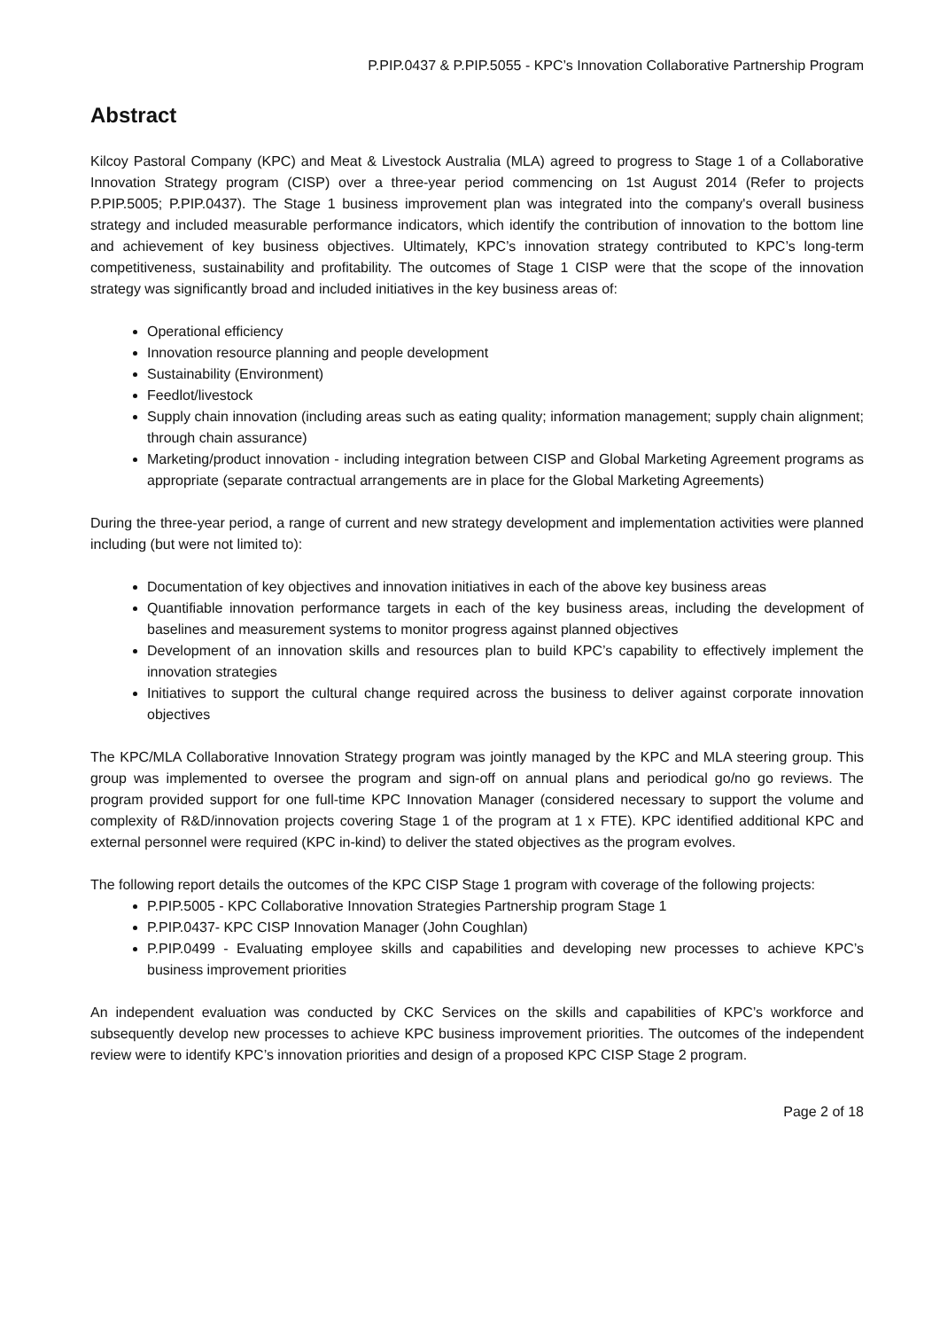P.PIP.0437 & P.PIP.5055 - KPC’s Innovation Collaborative Partnership Program
Abstract
Kilcoy Pastoral Company (KPC) and Meat & Livestock Australia (MLA) agreed to progress to Stage 1 of a Collaborative Innovation Strategy program (CISP) over a three-year period commencing on 1st August 2014 (Refer to projects P.PIP.5005; P.PIP.0437). The Stage 1 business improvement plan was integrated into the company's overall business strategy and included measurable performance indicators, which identify the contribution of innovation to the bottom line and achievement of key business objectives. Ultimately, KPC’s innovation strategy contributed to KPC’s long-term competitiveness, sustainability and profitability. The outcomes of Stage 1 CISP were that the scope of the innovation strategy was significantly broad and included initiatives in the key business areas of:
Operational efficiency
Innovation resource planning and people development
Sustainability (Environment)
Feedlot/livestock
Supply chain innovation (including areas such as eating quality; information management; supply chain alignment; through chain assurance)
Marketing/product innovation - including integration between CISP and Global Marketing Agreement programs as appropriate (separate contractual arrangements are in place for the Global Marketing Agreements)
During the three-year period, a range of current and new strategy development and implementation activities were planned including (but were not limited to):
Documentation of key objectives and innovation initiatives in each of the above key business areas
Quantifiable innovation performance targets in each of the key business areas, including the development of baselines and measurement systems to monitor progress against planned objectives
Development of an innovation skills and resources plan to build KPC’s capability to effectively implement the innovation strategies
Initiatives to support the cultural change required across the business to deliver against corporate innovation objectives
The KPC/MLA Collaborative Innovation Strategy program was jointly managed by the KPC and MLA steering group. This group was implemented to oversee the program and sign-off on annual plans and periodical go/no go reviews. The program provided support for one full-time KPC Innovation Manager (considered necessary to support the volume and complexity of R&D/innovation projects covering Stage 1 of the program at 1 x FTE). KPC identified additional KPC and external personnel were required (KPC in-kind) to deliver the stated objectives as the program evolves.
The following report details the outcomes of the KPC CISP Stage 1 program with coverage of the following projects:
P.PIP.5005 - KPC Collaborative Innovation Strategies Partnership program Stage 1
P.PIP.0437- KPC CISP Innovation Manager (John Coughlan)
P.PIP.0499 - Evaluating employee skills and capabilities and developing new processes to achieve KPC’s business improvement priorities
An independent evaluation was conducted by CKC Services on the skills and capabilities of KPC’s workforce and subsequently develop new processes to achieve KPC business improvement priorities. The outcomes of the independent review were to identify KPC’s innovation priorities and design of a proposed KPC CISP Stage 2 program.
Page 2 of 18